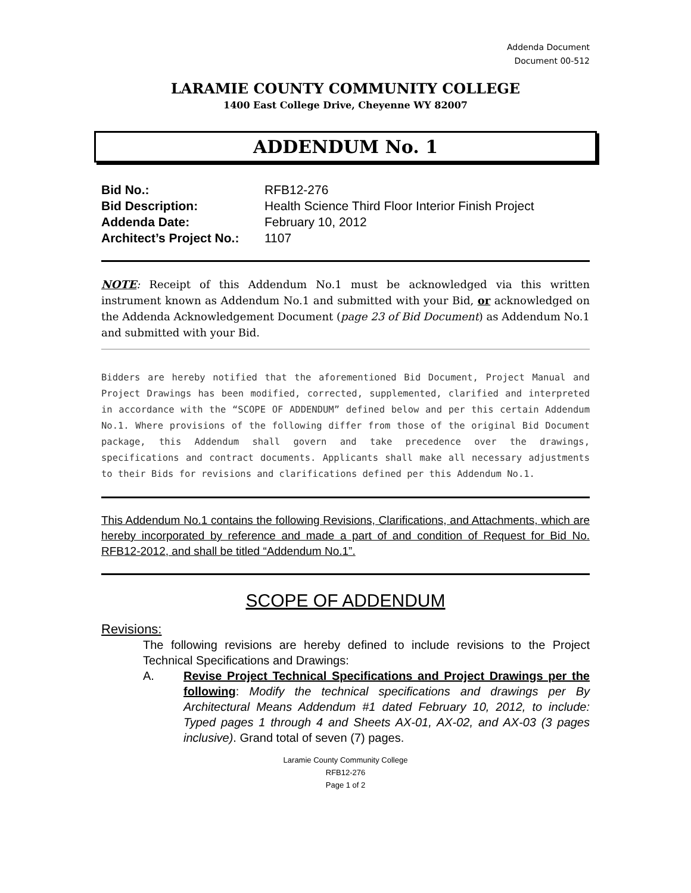Addenda Document
Document 00-512
LARAMIE COUNTY COMMUNITY COLLEGE
1400 East College Drive, Cheyenne WY 82007
ADDENDUM No. 1
| Bid No.: | RFB12-276 |
| Bid Description: | Health Science Third Floor Interior Finish Project |
| Addenda Date: | February 10, 2012 |
| Architect’s Project No.: | 1107 |
NOTE: Receipt of this Addendum No.1 must be acknowledged via this written instrument known as Addendum No.1 and submitted with your Bid, or acknowledged on the Addenda Acknowledgement Document (page 23 of Bid Document) as Addendum No.1 and submitted with your Bid.
Bidders are hereby notified that the aforementioned Bid Document, Project Manual and Project Drawings has been modified, corrected, supplemented, clarified and interpreted in accordance with the “SCOPE OF ADDENDUM” defined below and per this certain Addendum No.1. Where provisions of the following differ from those of the original Bid Document package, this Addendum shall govern and take precedence over the drawings, specifications and contract documents. Applicants shall make all necessary adjustments to their Bids for revisions and clarifications defined per this Addendum No.1.
This Addendum No.1 contains the following Revisions, Clarifications, and Attachments, which are hereby incorporated by reference and made a part of and condition of Request for Bid No. RFB12-2012, and shall be titled “Addendum No.1”.
SCOPE OF ADDENDUM
Revisions:
The following revisions are hereby defined to include revisions to the Project Technical Specifications and Drawings:
A. Revise Project Technical Specifications and Project Drawings per the following: Modify the technical specifications and drawings per By Architectural Means Addendum #1 dated February 10, 2012, to include: Typed pages 1 through 4 and Sheets AX-01, AX-02, and AX-03 (3 pages inclusive). Grand total of seven (7) pages.
Laramie County Community College
RFB12-276
Page 1 of 2